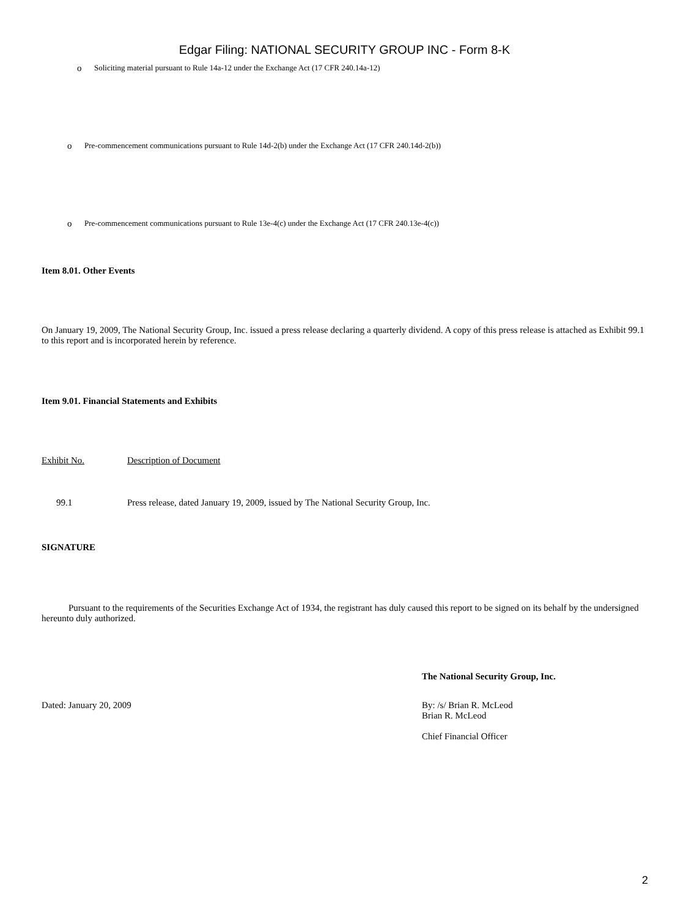Edgar Filing: NATIONAL SECURITY GROUP INC - Form 8-K
o Soliciting material pursuant to Rule 14a-12 under the Exchange Act (17 CFR 240.14a-12)
o Pre-commencement communications pursuant to Rule 14d-2(b) under the Exchange Act (17 CFR 240.14d-2(b))
o Pre-commencement communications pursuant to Rule 13e-4(c) under the Exchange Act (17 CFR 240.13e-4(c))
Item 8.01. Other Events
On January 19, 2009, The National Security Group, Inc. issued a press release declaring a quarterly dividend. A copy of this press release is attached as Exhibit 99.1 to this report and is incorporated herein by reference.
Item 9.01. Financial Statements and Exhibits
| Exhibit No. | Description of Document |
| 99.1 | Press release, dated January 19, 2009, issued by The National Security Group, Inc. |
SIGNATURE
Pursuant to the requirements of the Securities Exchange Act of 1934, the registrant has duly caused this report to be signed on its behalf by the undersigned hereunto duly authorized.
| | The National Security Group, Inc. |
| Dated: January 20, 2009 | By: /s/ Brian R. McLeod Brian R. McLeod Chief Financial Officer |
2